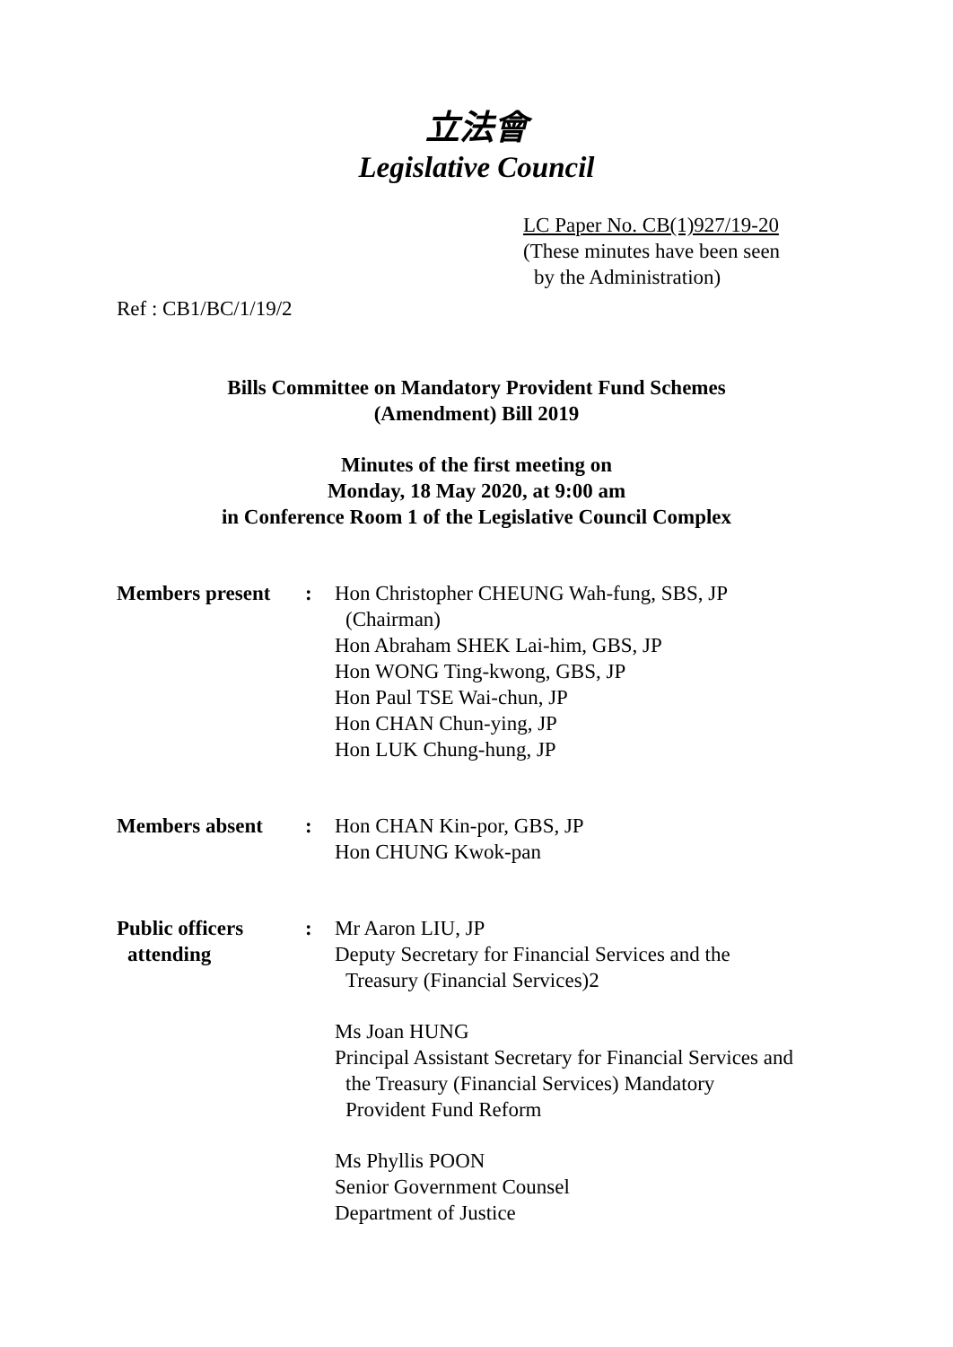立法會
Legislative Council
LC Paper No. CB(1)927/19-20
(These minutes have been seen
by the Administration)
Ref : CB1/BC/1/19/2
Bills Committee on Mandatory Provident Fund Schemes
(Amendment) Bill 2019
Minutes of the first meeting on
Monday, 18 May 2020, at 9:00 am
in Conference Room 1 of the Legislative Council Complex
| Members present | : | Hon Christopher CHEUNG Wah-fung, SBS, JP (Chairman) Hon Abraham SHEK Lai-him, GBS, JP Hon WONG Ting-kwong, GBS, JP Hon Paul TSE Wai-chun, JP Hon CHAN Chun-ying, JP Hon LUK Chung-hung, JP |
| Members absent | : | Hon CHAN Kin-por, GBS, JP Hon CHUNG Kwok-pan |
| Public officers attending | : | Mr Aaron LIU, JP Deputy Secretary for Financial Services and the Treasury (Financial Services)2 Ms Joan HUNG Principal Assistant Secretary for Financial Services and the Treasury (Financial Services) Mandatory Provident Fund Reform Ms Phyllis POON Senior Government Counsel Department of Justice |